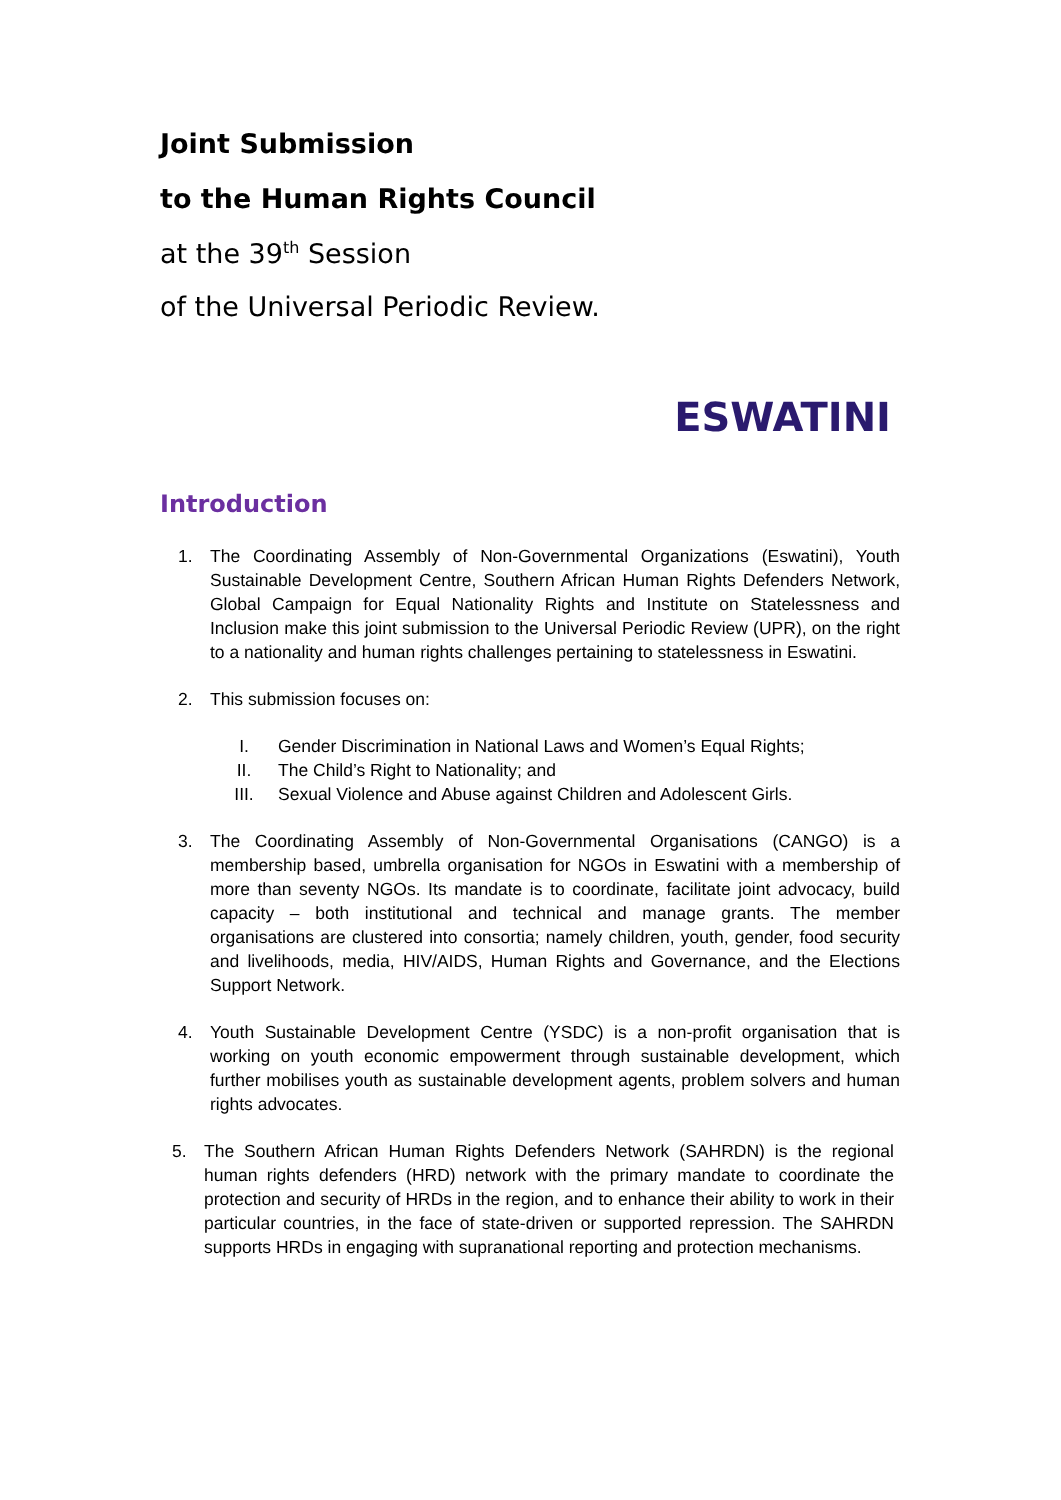Joint Submission
to the Human Rights Council
at the 39<sup>th</sup> Session
of the Universal Periodic Review.
ESWATINI
Introduction
1. The Coordinating Assembly of Non-Governmental Organizations (Eswatini), Youth Sustainable Development Centre, Southern African Human Rights Defenders Network, Global Campaign for Equal Nationality Rights and Institute on Statelessness and Inclusion make this joint submission to the Universal Periodic Review (UPR), on the right to a nationality and human rights challenges pertaining to statelessness in Eswatini.
2. This submission focuses on:
I. Gender Discrimination in National Laws and Women’s Equal Rights;
II. The Child’s Right to Nationality; and
III. Sexual Violence and Abuse against Children and Adolescent Girls.
3. The Coordinating Assembly of Non-Governmental Organisations (CANGO) is a membership based, umbrella organisation for NGOs in Eswatini with a membership of more than seventy NGOs. Its mandate is to coordinate, facilitate joint advocacy, build capacity – both institutional and technical and manage grants. The member organisations are clustered into consortia; namely children, youth, gender, food security and livelihoods, media, HIV/AIDS, Human Rights and Governance, and the Elections Support Network.
4. Youth Sustainable Development Centre (YSDC) is a non-profit organisation that is working on youth economic empowerment through sustainable development, which further mobilises youth as sustainable development agents, problem solvers and human rights advocates.
5. The Southern African Human Rights Defenders Network (SAHRDN) is the regional human rights defenders (HRD) network with the primary mandate to coordinate the protection and security of HRDs in the region, and to enhance their ability to work in their particular countries, in the face of state-driven or supported repression. The SAHRDN supports HRDs in engaging with supranational reporting and protection mechanisms.